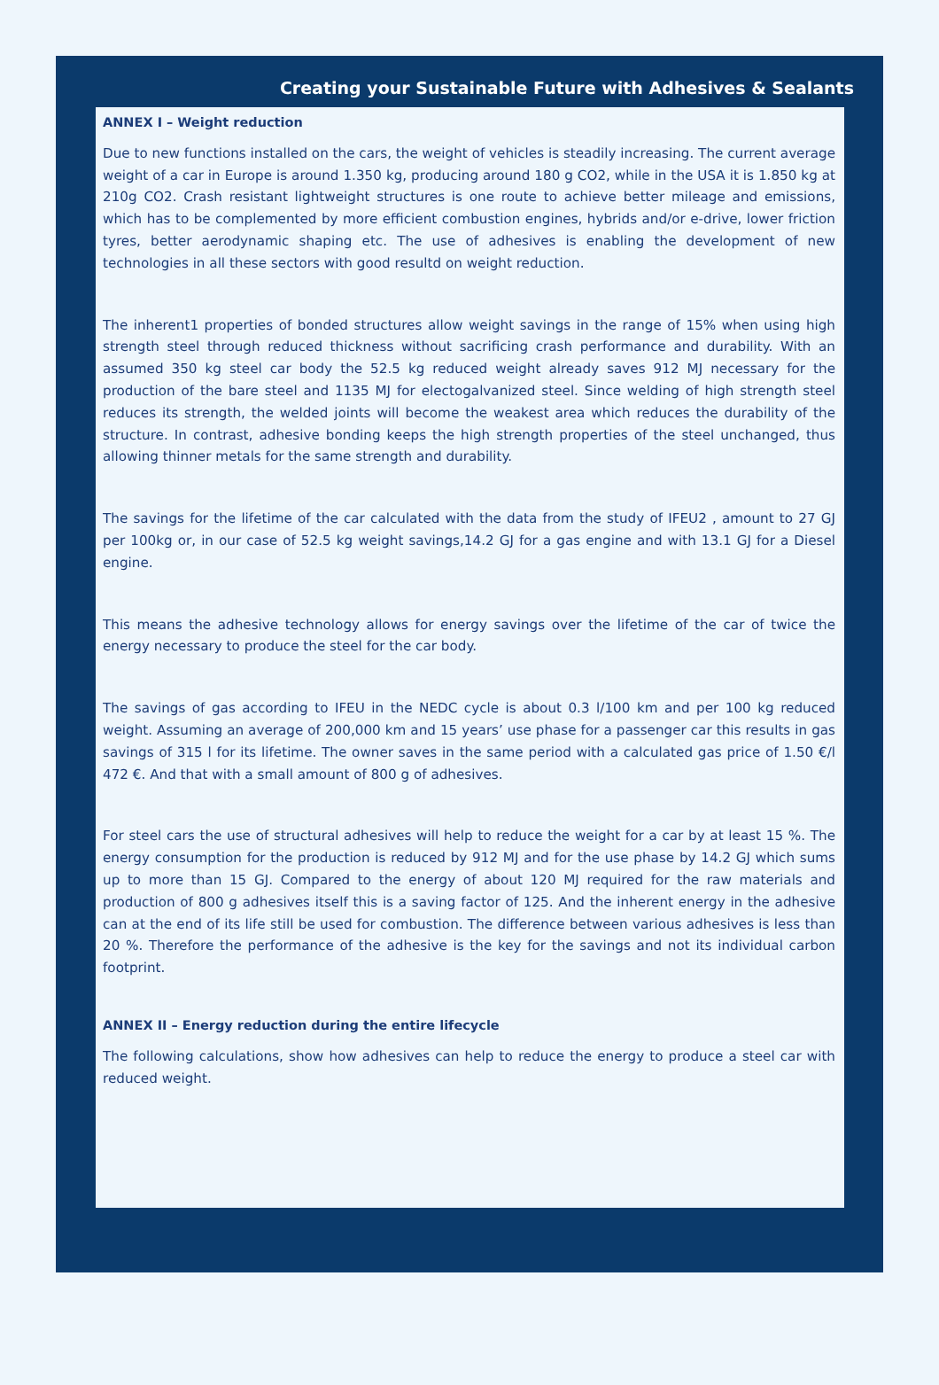Creating your Sustainable Future with Adhesives & Sealants
ANNEX I – Weight reduction
Due to new functions installed on the cars, the weight of vehicles is steadily increasing. The current average weight of a car in Europe is around 1.350 kg, producing around 180 g CO2, while in the USA it is 1.850 kg at 210g CO2. Crash resistant lightweight structures is one route to achieve better mileage and emissions, which has to be complemented by more efficient combustion engines, hybrids and/or e-drive, lower friction tyres, better aerodynamic shaping etc. The use of adhesives is enabling the development of new technologies in all these sectors with good resultd on weight reduction.
The inherent1 properties of bonded structures allow weight savings in the range of 15% when using high strength steel through reduced thickness without sacrificing crash performance and durability. With an assumed 350 kg steel car body the 52.5 kg reduced weight already saves 912 MJ necessary for the production of the bare steel and 1135 MJ for electogalvanized steel. Since welding of high strength steel reduces its strength, the welded joints will become the weakest area which reduces the durability of the structure. In contrast, adhesive bonding keeps the high strength properties of the steel unchanged, thus allowing thinner metals for the same strength and durability.
The savings for the lifetime of the car calculated with the data from the study of IFEU2 , amount to 27 GJ per 100kg or, in our case of 52.5 kg weight savings,14.2 GJ for a gas engine and with 13.1 GJ for a Diesel engine.
This means the adhesive technology allows for energy savings over the lifetime of the car of twice the energy necessary to produce the steel for the car body.
The savings of gas according to IFEU in the NEDC cycle is about 0.3 l/100 km and per 100 kg reduced weight. Assuming an average of 200,000 km and 15 years’ use phase for a passenger car this results in gas savings of 315 l for its lifetime. The owner saves in the same period with a calculated gas price of 1.50 €/l 472 €. And that with a small amount of 800 g of adhesives.
For steel cars the use of structural adhesives will help to reduce the weight for a car by at least 15 %. The energy consumption for the production is reduced by 912 MJ and for the use phase by 14.2 GJ which sums up to more than 15 GJ. Compared to the energy of about 120 MJ required for the raw materials and production of 800 g adhesives itself this is a saving factor of 125. And the inherent energy in the adhesive can at the end of its life still be used for combustion. The difference between various adhesives is less than 20 %. Therefore the performance of the adhesive is the key for the savings and not its individual carbon footprint.
ANNEX II – Energy reduction during the entire lifecycle
The following calculations, show how adhesives can help to reduce the energy to produce a steel car with reduced weight.